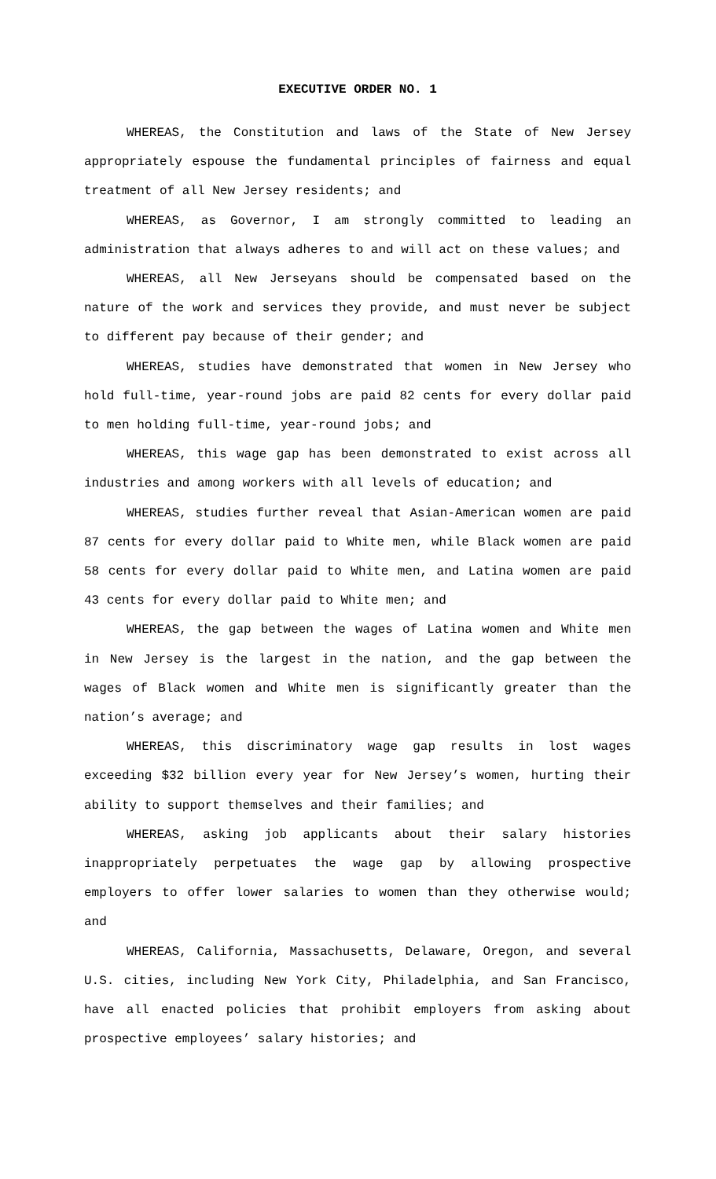EXECUTIVE ORDER NO. 1
WHEREAS, the Constitution and laws of the State of New Jersey appropriately espouse the fundamental principles of fairness and equal treatment of all New Jersey residents; and
WHEREAS, as Governor, I am strongly committed to leading an administration that always adheres to and will act on these values; and
WHEREAS, all New Jerseyans should be compensated based on the nature of the work and services they provide, and must never be subject to different pay because of their gender; and
WHEREAS, studies have demonstrated that women in New Jersey who hold full-time, year-round jobs are paid 82 cents for every dollar paid to men holding full-time, year-round jobs; and
WHEREAS, this wage gap has been demonstrated to exist across all industries and among workers with all levels of education; and
WHEREAS, studies further reveal that Asian-American women are paid 87 cents for every dollar paid to White men, while Black women are paid 58 cents for every dollar paid to White men, and Latina women are paid 43 cents for every dollar paid to White men; and
WHEREAS, the gap between the wages of Latina women and White men in New Jersey is the largest in the nation, and the gap between the wages of Black women and White men is significantly greater than the nation’s average; and
WHEREAS, this discriminatory wage gap results in lost wages exceeding $32 billion every year for New Jersey’s women, hurting their ability to support themselves and their families; and
WHEREAS, asking job applicants about their salary histories inappropriately perpetuates the wage gap by allowing prospective employers to offer lower salaries to women than they otherwise would; and
WHEREAS, California, Massachusetts, Delaware, Oregon, and several U.S. cities, including New York City, Philadelphia, and San Francisco, have all enacted policies that prohibit employers from asking about prospective employees’ salary histories; and